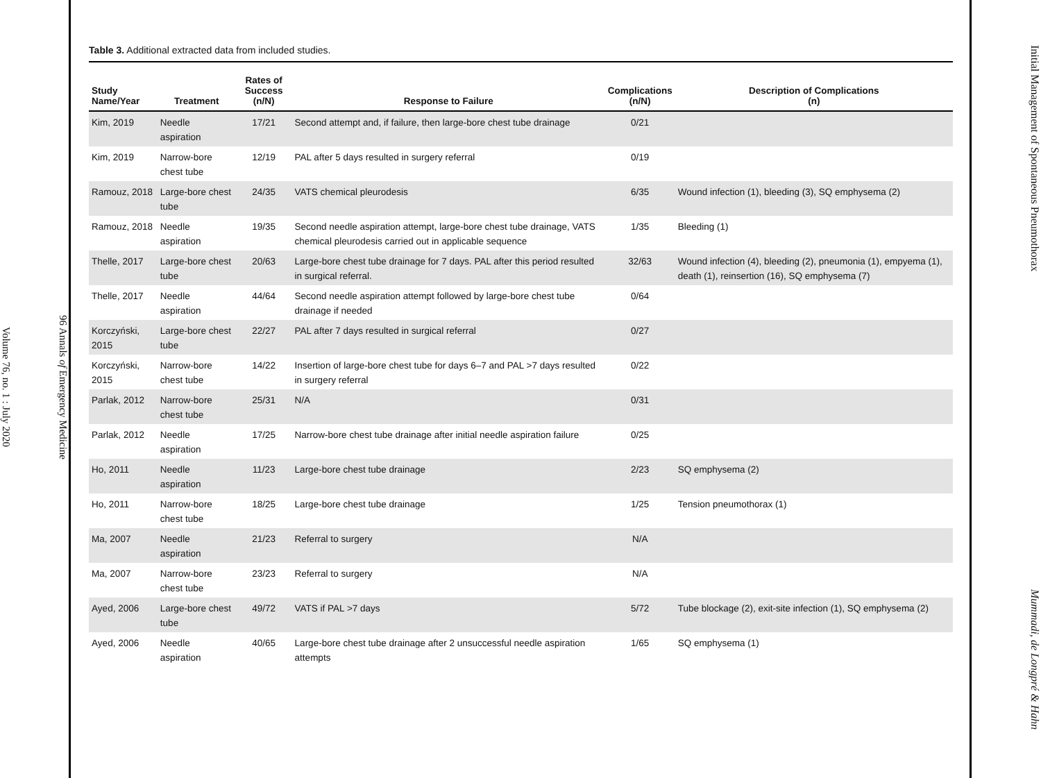96 Annals of Emergency Medicine
Volume 76, no. 1 : July 2020
Table 3. Additional extracted data from included studies.
| Study Name/Year | Treatment | Rates of Success (n/N) | Response to Failure | Complications (n/N) | Description of Complications (n) |
| --- | --- | --- | --- | --- | --- |
| Kim, 2019 | Needle aspiration | 17/21 | Second attempt and, if failure, then large-bore chest tube drainage | 0/21 | |
| Kim, 2019 | Narrow-bore chest tube | 12/19 | PAL after 5 days resulted in surgery referral | 0/19 | |
| Ramouz, 2018 | Large-bore chest tube | 24/35 | VATS chemical pleurodesis | 6/35 | Wound infection (1), bleeding (3), SQ emphysema (2) |
| Ramouz, 2018 | Needle aspiration | 19/35 | Second needle aspiration attempt, large-bore chest tube drainage, VATS chemical pleurodesis carried out in applicable sequence | 1/35 | Bleeding (1) |
| Thelle, 2017 | Large-bore chest tube | 20/63 | Large-bore chest tube drainage for 7 days. PAL after this period resulted in surgical referral. | 32/63 | Wound infection (4), bleeding (2), pneumonia (1), empyema (1), death (1), reinsertion (16), SQ emphysema (7) |
| Thelle, 2017 | Needle aspiration | 44/64 | Second needle aspiration attempt followed by large-bore chest tube drainage if needed | 0/64 | |
| Korczyński, 2015 | Large-bore chest tube | 22/27 | PAL after 7 days resulted in surgical referral | 0/27 | |
| Korczyński, 2015 | Narrow-bore chest tube | 14/22 | Insertion of large-bore chest tube for days 6–7 and PAL >7 days resulted in surgery referral | 0/22 | |
| Parlak, 2012 | Narrow-bore chest tube | 25/31 | N/A | 0/31 | |
| Parlak, 2012 | Needle aspiration | 17/25 | Narrow-bore chest tube drainage after initial needle aspiration failure | 0/25 | |
| Ho, 2011 | Needle aspiration | 11/23 | Large-bore chest tube drainage | 2/23 | SQ emphysema (2) |
| Ho, 2011 | Narrow-bore chest tube | 18/25 | Large-bore chest tube drainage | 1/25 | Tension pneumothorax (1) |
| Ma, 2007 | Needle aspiration | 21/23 | Referral to surgery | N/A | |
| Ma, 2007 | Narrow-bore chest tube | 23/23 | Referral to surgery | N/A | |
| Ayed, 2006 | Large-bore chest tube | 49/72 | VATS if PAL >7 days | 5/72 | Tube blockage (2), exit-site infection (1), SQ emphysema (2) |
| Ayed, 2006 | Needle aspiration | 40/65 | Large-bore chest tube drainage after 2 unsuccessful needle aspiration attempts | 1/65 | SQ emphysema (1) |
Initial Management of Spontaneous Pneumothorax Mummadi, de Longpré & Hahn